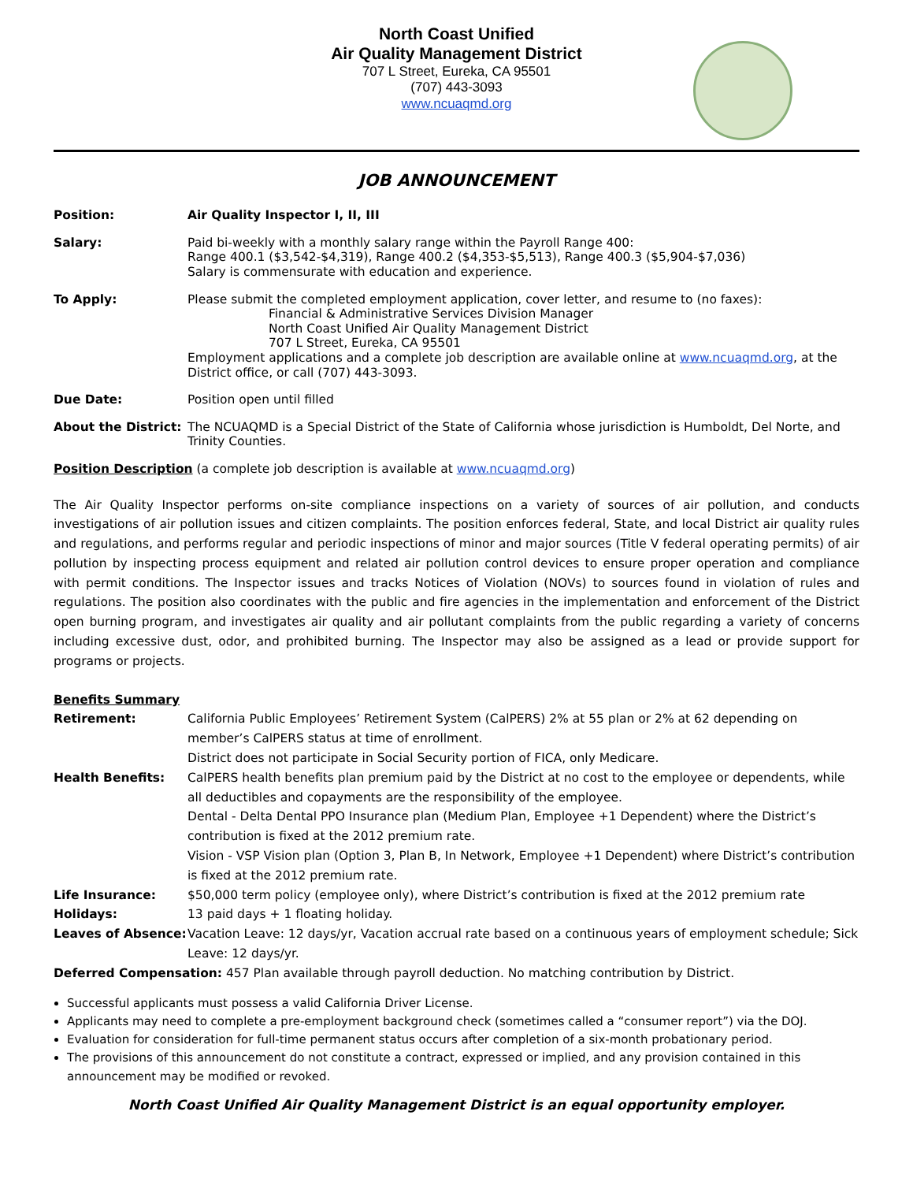North Coast Unified
Air Quality Management District
707 L Street, Eureka, CA 95501
(707) 443-3093
www.ncuaqmd.org
JOB ANNOUNCEMENT
Position: Air Quality Inspector I, II, III
Salary: Paid bi-weekly with a monthly salary range within the Payroll Range 400:
Range 400.1 ($3,542-$4,319), Range 400.2 ($4,353-$5,513), Range 400.3 ($5,904-$7,036)
Salary is commensurate with education and experience.
To Apply: Please submit the completed employment application, cover letter, and resume to (no faxes):
Financial & Administrative Services Division Manager
North Coast Unified Air Quality Management District
707 L Street, Eureka, CA 95501
Employment applications and a complete job description are available online at www.ncuaqmd.org, at the District office, or call (707) 443-3093.
Due Date: Position open until filled
About the District:
The NCUAQMD is a Special District of the State of California whose jurisdiction is Humboldt, Del Norte, and Trinity Counties.
Position Description (a complete job description is available at www.ncuaqmd.org)
The Air Quality Inspector performs on-site compliance inspections on a variety of sources of air pollution, and conducts investigations of air pollution issues and citizen complaints. The position enforces federal, State, and local District air quality rules and regulations, and performs regular and periodic inspections of minor and major sources (Title V federal operating permits) of air pollution by inspecting process equipment and related air pollution control devices to ensure proper operation and compliance with permit conditions. The Inspector issues and tracks Notices of Violation (NOVs) to sources found in violation of rules and regulations. The position also coordinates with the public and fire agencies in the implementation and enforcement of the District open burning program, and investigates air quality and air pollutant complaints from the public regarding a variety of concerns including excessive dust, odor, and prohibited burning. The Inspector may also be assigned as a lead or provide support for programs or projects.
Benefits Summary
Retirement: California Public Employees’ Retirement System (CalPERS) 2% at 55 plan or 2% at 62 depending on member’s CalPERS status at time of enrollment.
District does not participate in Social Security portion of FICA, only Medicare.
Health Benefits: CalPERS health benefits plan premium paid by the District at no cost to the employee or dependents, while all deductibles and copayments are the responsibility of the employee.
Dental - Delta Dental PPO Insurance plan (Medium Plan, Employee +1 Dependent) where the District’s contribution is fixed at the 2012 premium rate.
Vision - VSP Vision plan (Option 3, Plan B, In Network, Employee +1 Dependent) where District’s contribution is fixed at the 2012 premium rate.
Life Insurance: $50,000 term policy (employee only), where District’s contribution is fixed at the 2012 premium rate
Holidays: 13 paid days + 1 floating holiday.
Leaves of Absence: Vacation Leave: 12 days/yr, Vacation accrual rate based on a continuous years of employment schedule; Sick Leave: 12 days/yr.
Deferred Compensation: 457 Plan available through payroll deduction. No matching contribution by District.
Successful applicants must possess a valid California Driver License.
Applicants may need to complete a pre-employment background check (sometimes called a “consumer report”) via the DOJ.
Evaluation for consideration for full-time permanent status occurs after completion of a six-month probationary period.
The provisions of this announcement do not constitute a contract, expressed or implied, and any provision contained in this announcement may be modified or revoked.
North Coast Unified Air Quality Management District is an equal opportunity employer.